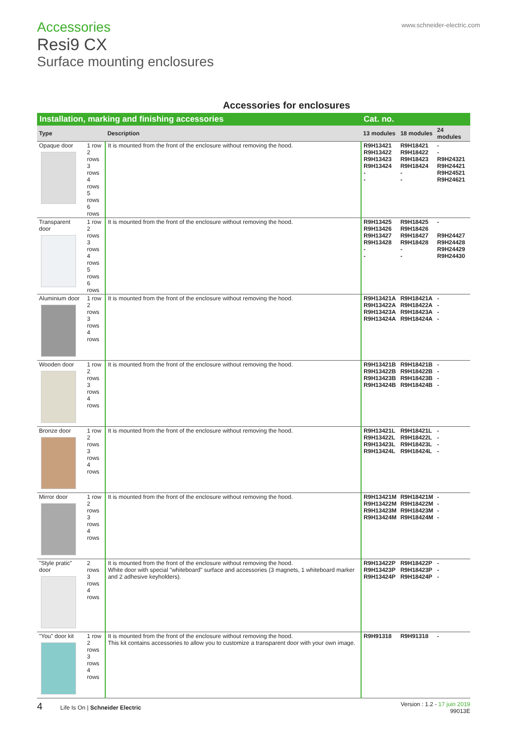Accessories
Resi9 CX
Surface mounting enclosures
www.schneider-electric.com
Accessories for enclosures
| Installation, marking and finishing accessories | | | Cat. no. | | |
| --- | --- | --- | --- | --- | --- |
| Type | | Description | 13 modules | 18 modules | 24 modules |
| Opaque door | 1 row 2 rows 3 rows 4 rows 5 rows 6 rows | It is mounted from the front of the enclosure without removing the hood. | R9H13421 R9H13422 R9H13423 R9H13424 - - | R9H18421 R9H18422 R9H18423 R9H18424 - - | - - R9H24321 R9H24421 R9H24521 R9H24621 |
| Transparent door | 1 row 2 rows 3 rows 4 rows 5 rows 6 rows | It is mounted from the front of the enclosure without removing the hood. | R9H13425 R9H13426 R9H13427 R9H13428 - - | R9H18425 R9H18426 R9H18427 R9H18428 - - | - R9H24427 R9H24428 R9H24429 R9H24430 |
| Aluminium door | 1 row 2 rows 3 rows 4 rows | It is mounted from the front of the enclosure without removing the hood. | R9H13421A R9H13422A R9H13423A R9H13424A | R9H18421A R9H18422A R9H18423A R9H18424A | - - - - |
| Wooden door | 1 row 2 rows 3 rows 4 rows | It is mounted from the front of the enclosure without removing the hood. | R9H13421B R9H13422B R9H13423B R9H13424B | R9H18421B R9H18422B R9H18423B R9H18424B | - - - - |
| Bronze door | 1 row 2 rows 3 rows 4 rows | It is mounted from the front of the enclosure without removing the hood. | R9H13421L R9H13422L R9H13423L R9H13424L | R9H18421L R9H18422L R9H18423L R9H18424L | - - - - |
| Mirror door | 1 row 2 rows 3 rows 4 rows | It is mounted from the front of the enclosure without removing the hood. | R9H13421M R9H13422M R9H13423M R9H13424M | R9H18421M R9H18422M R9H18423M R9H18424M | - - - - |
| "Style pratic" door | 2 rows 3 rows 4 rows | It is mounted from the front of the enclosure without removing the hood. White door with special "whiteboard" surface and accessories (3 magnets, 1 whiteboard marker and 2 adhesive keyholders). | R9H13422P R9H13423P R9H13424P | R9H18422P R9H18423P R9H18424P | - - - |
| "You" door kit | 1 row 2 rows 3 rows 4 rows | It is mounted from the front of the enclosure without removing the hood. This kit contains accessories to allow you to customize a transparent door with your own image. | R9H91318 | R9H91318 | - |
4 Life Is On | Schneider Electric
Version : 1.2 - 17 juin 2019
99013E